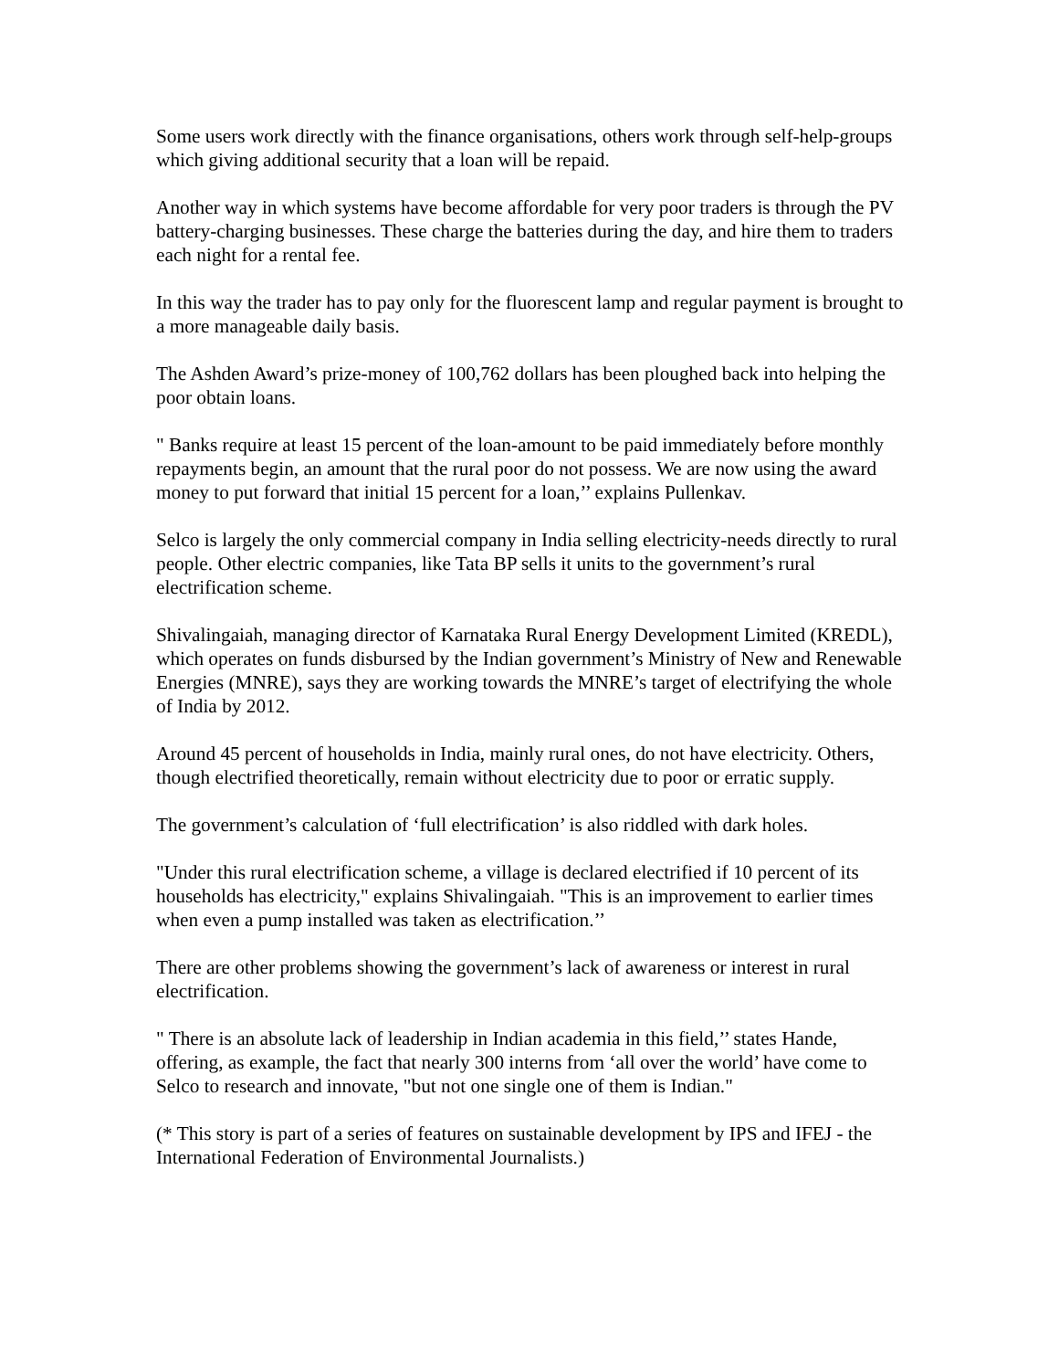Some users work directly with the finance organisations, others work through self-help-groups which giving additional security that a loan will be repaid.
Another way in which systems have become affordable for very poor traders is through the PV battery-charging businesses. These charge the batteries during the day, and hire them to traders each night for a rental fee.
In this way the trader has to pay only for the fluorescent lamp and regular payment is brought to a more manageable daily basis.
The Ashden Award’s prize-money of 100,762 dollars has been ploughed back into helping the poor obtain loans.
" Banks require at least 15 percent of the loan-amount to be paid immediately before monthly repayments begin, an amount that the rural poor do not possess. We are now using the award money to put forward that initial 15 percent for a loan,’’ explains Pullenkav.
Selco is largely the only commercial company in India selling electricity-needs directly to rural people. Other electric companies, like Tata BP sells it units to the government’s rural electrification scheme.
Shivalingaiah, managing director of Karnataka Rural Energy Development Limited (KREDL), which operates on funds disbursed by the Indian government’s Ministry of New and Renewable Energies (MNRE), says they are working towards the MNRE’s target of electrifying the whole of India by 2012.
Around 45 percent of households in India, mainly rural ones, do not have electricity. Others, though electrified theoretically, remain without electricity due to poor or erratic supply.
The government’s calculation of ‘full electrification’ is also riddled with dark holes.
"Under this rural electrification scheme, a village is declared electrified if 10 percent of its households has electricity," explains Shivalingaiah. "This is an improvement to earlier times when even a pump installed was taken as electrification.’’
There are other problems showing the government’s lack of awareness or interest in rural electrification.
" There is an absolute lack of leadership in Indian academia in this field,’’ states Hande, offering, as example, the fact that nearly 300 interns from ‘all over the world’ have come to Selco to research and innovate, "but not one single one of them is Indian."
(* This story is part of a series of features on sustainable development by IPS and IFEJ - the International Federation of Environmental Journalists.)